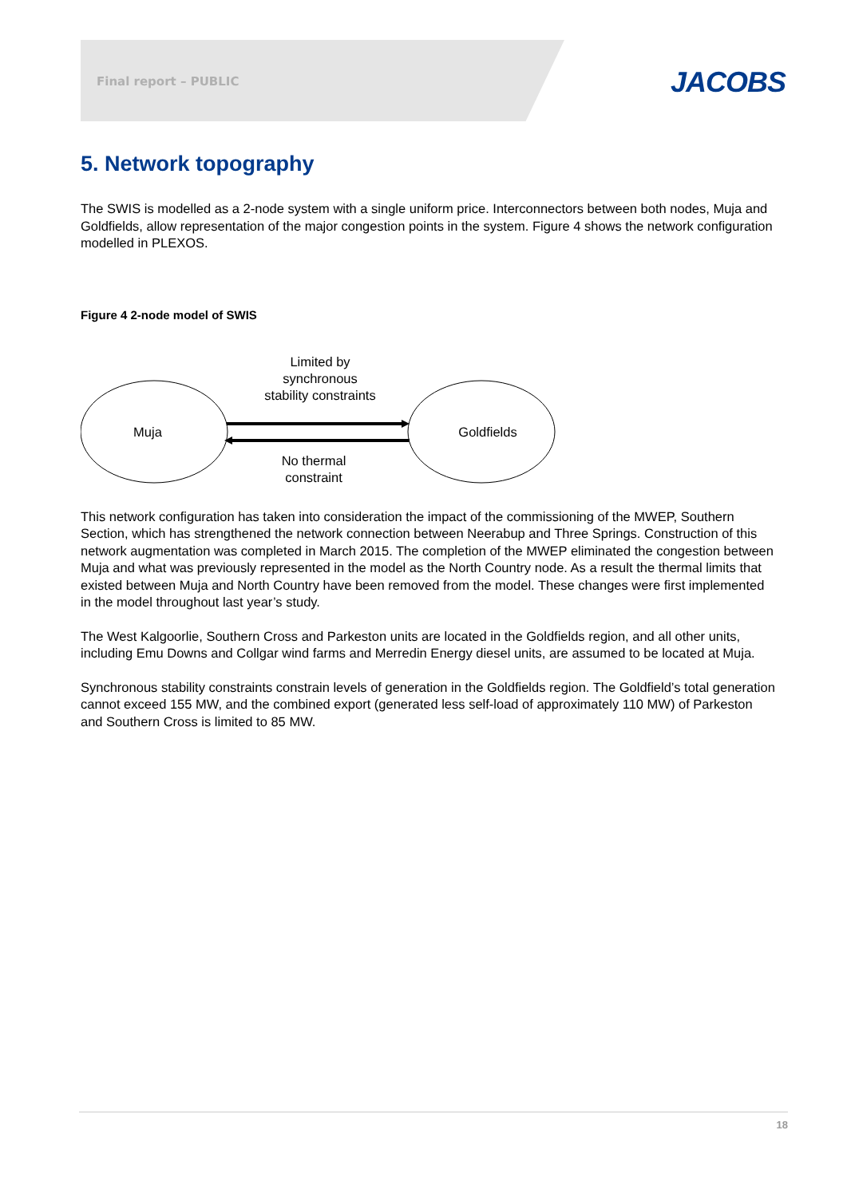Final report – PUBLIC JACOBS
5. Network topography
The SWIS is modelled as a 2-node system with a single uniform price. Interconnectors between both nodes, Muja and Goldfields, allow representation of the major congestion points in the system. Figure 4 shows the network configuration modelled in PLEXOS.
Figure 4 2-node model of SWIS
Muja
Goldfields
Limited by
synchronous
stability constraints
No thermal
constraint
This network configuration has taken into consideration the impact of the commissioning of the MWEP, Southern Section, which has strengthened the network connection between Neerabup and Three Springs. Construction of this network augmentation was completed in March 2015. The completion of the MWEP eliminated the congestion between Muja and what was previously represented in the model as the North Country node. As a result the thermal limits that existed between Muja and North Country have been removed from the model. These changes were first implemented in the model throughout last year’s study.
The West Kalgoorlie, Southern Cross and Parkeston units are located in the Goldfields region, and all other units, including Emu Downs and Collgar wind farms and Merredin Energy diesel units, are assumed to be located at Muja.
Synchronous stability constraints constrain levels of generation in the Goldfields region. The Goldfield’s total generation cannot exceed 155 MW, and the combined export (generated less self-load of approximately 110 MW) of Parkeston and Southern Cross is limited to 85 MW.
18